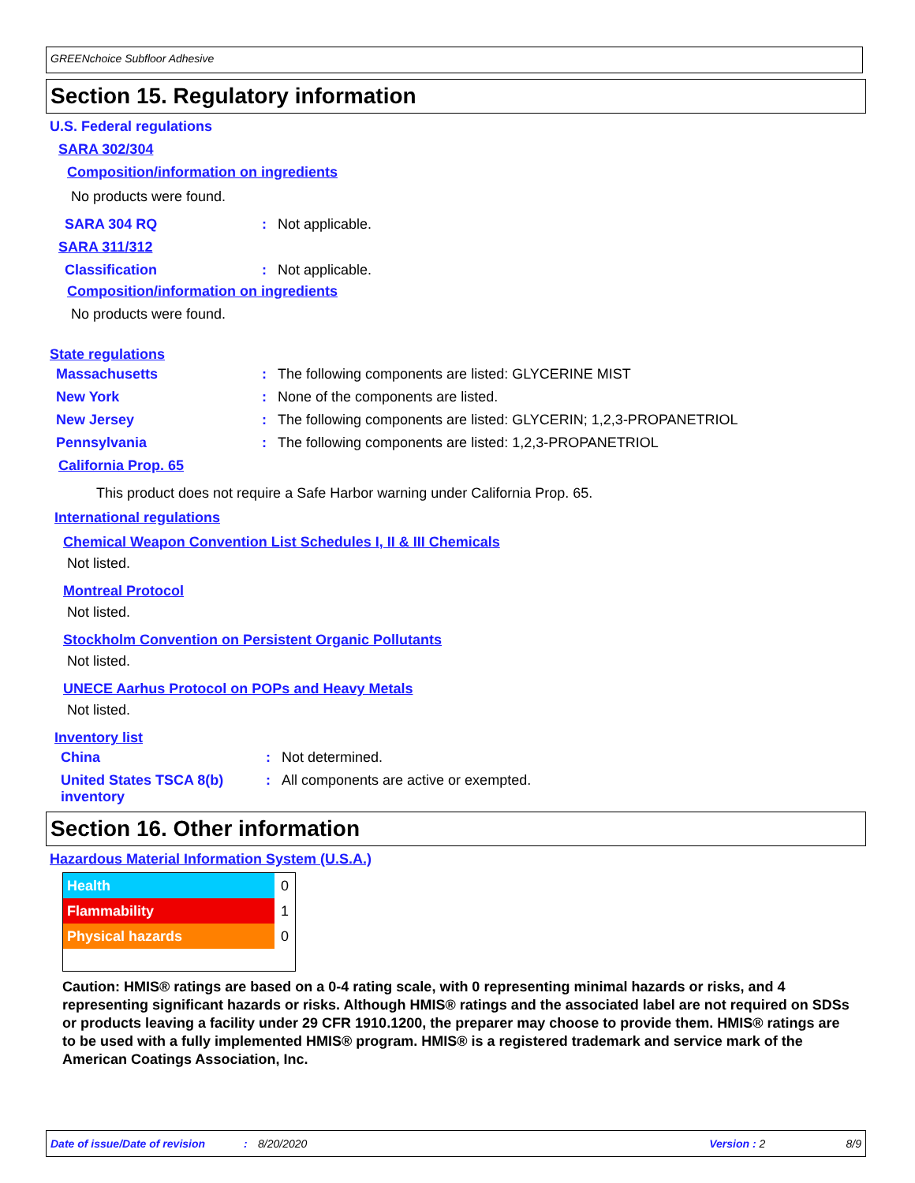GREENchoice Subfloor Adhesive
Section 15. Regulatory information
U.S. Federal regulations
SARA 302/304
Composition/information on ingredients
No products were found.
| SARA 304 RQ | : | Not applicable. |
SARA 311/312
| Classification | : | Not applicable. |
Composition/information on ingredients
No products were found.
State regulations
| Massachusetts | : | The following components are listed: GLYCERINE MIST |
| New York | : | None of the components are listed. |
| New Jersey | : | The following components are listed: GLYCERIN; 1,2,3-PROPANETRIOL |
| Pennsylvania | : | The following components are listed: 1,2,3-PROPANETRIOL |
California Prop. 65
This product does not require a Safe Harbor warning under California Prop. 65.
International regulations
Chemical Weapon Convention List Schedules I, II & III Chemicals
Not listed.
Montreal Protocol
Not listed.
Stockholm Convention on Persistent Organic Pollutants
Not listed.
UNECE Aarhus Protocol on POPs and Heavy Metals
Not listed.
Inventory list
| China | : | Not determined. |
| United States TSCA 8(b) inventory | : | All components are active or exempted. |
Section 16. Other information
Hazardous Material Information System (U.S.A.)
| Health | 0 |
| Flammability | 1 |
| Physical hazards | 0 |
Caution: HMIS® ratings are based on a 0-4 rating scale, with 0 representing minimal hazards or risks, and 4 representing significant hazards or risks. Although HMIS® ratings and the associated label are not required on SDSs or products leaving a facility under 29 CFR 1910.1200, the preparer may choose to provide them. HMIS® ratings are to be used with a fully implemented HMIS® program. HMIS® is a registered trademark and service mark of the American Coatings Association, Inc.
Date of issue/Date of revision: 8/20/2020 Version : 2 8/9